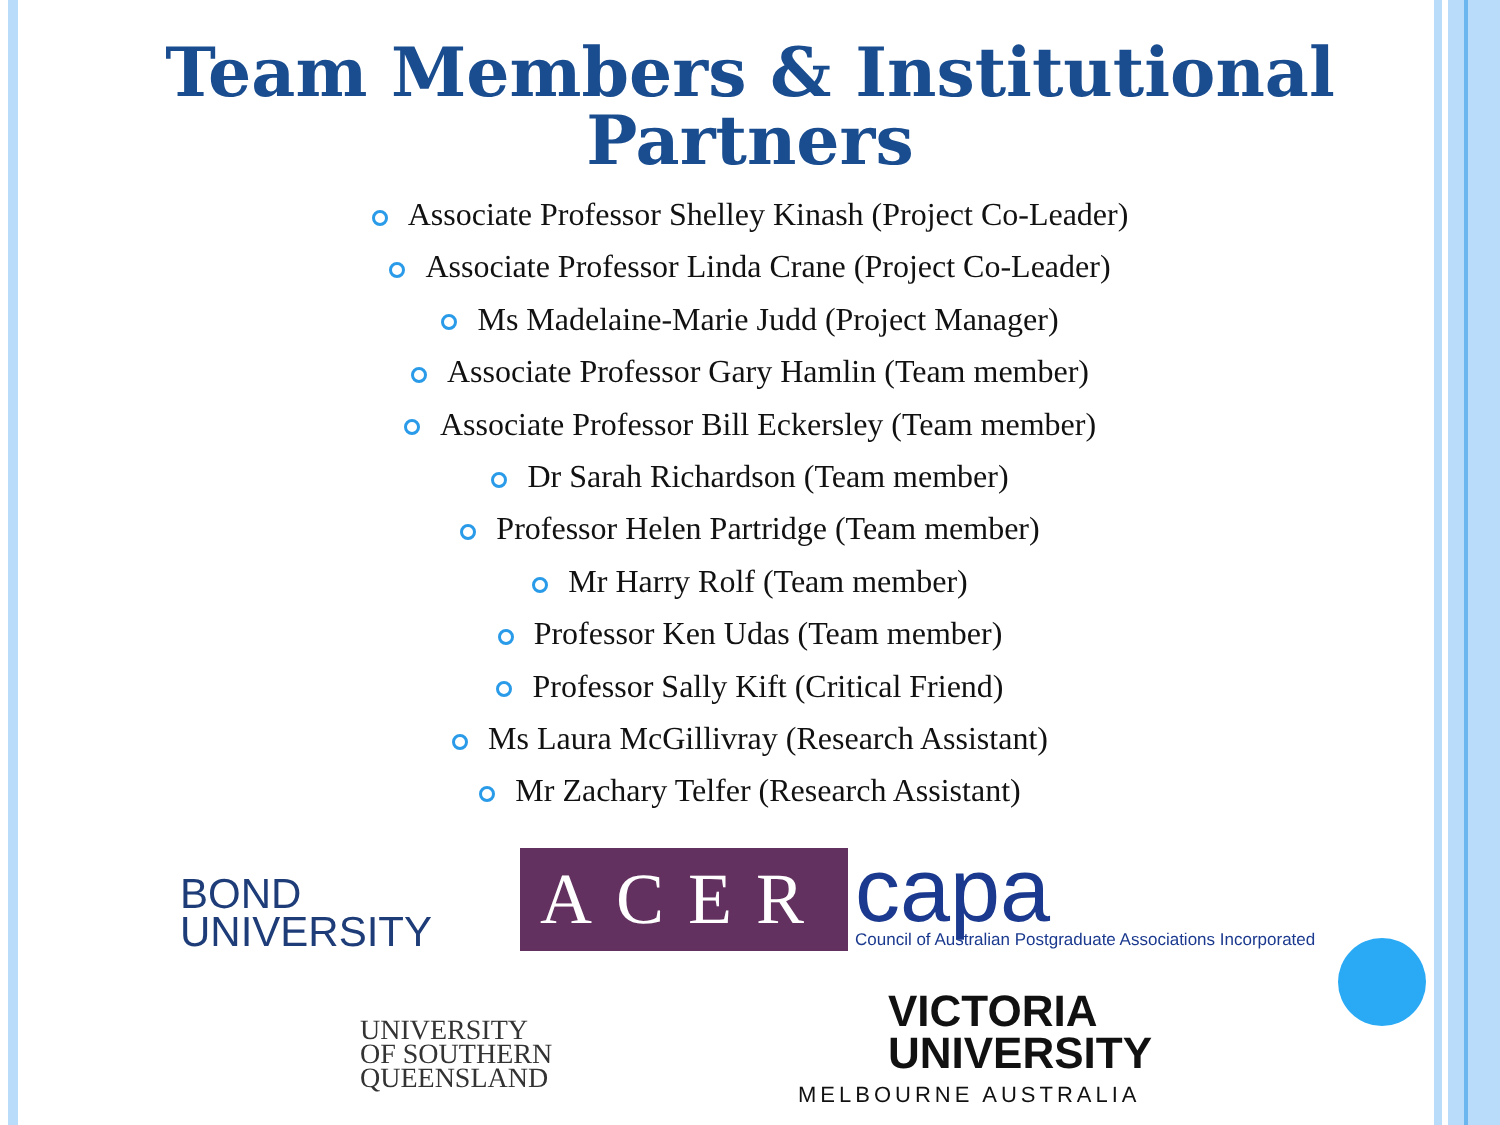Team Members & Institutional
Partners
Associate Professor Shelley Kinash (Project Co-Leader)
Associate Professor Linda Crane (Project Co-Leader)
Ms Madelaine-Marie Judd (Project Manager)
Associate Professor Gary Hamlin (Team member)
Associate Professor Bill Eckersley (Team member)
Dr Sarah Richardson (Team member)
Professor Helen Partridge (Team member)
Mr Harry Rolf (Team member)
Professor Ken Udas (Team member)
Professor Sally Kift (Critical Friend)
Ms Laura McGillivray (Research Assistant)
Mr Zachary Telfer (Research Assistant)
BOND
UNIVERSITY
ACER
capa
Council of Australian Postgraduate Associations Incorporated
UNIVERSITY
OF SOUTHERN
QUEENSLAND
VICTORIA
UNIVERSITY
MELBOURNE AUSTRALIA